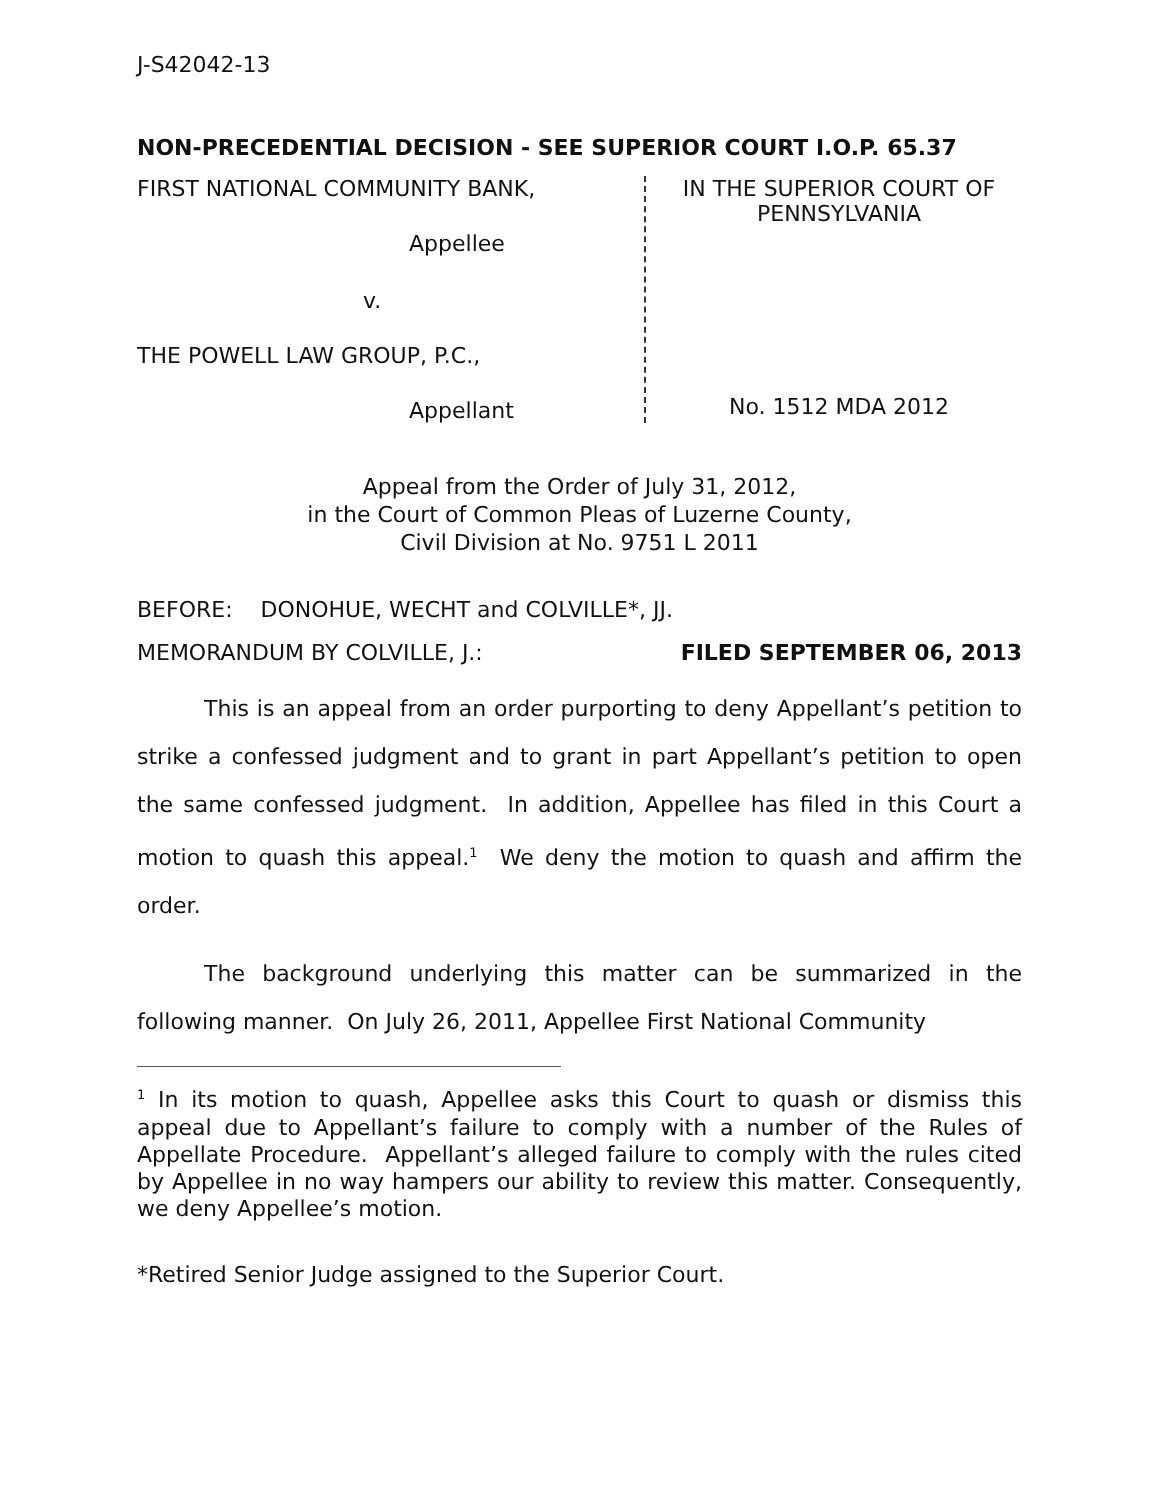J-S42042-13
NON-PRECEDENTIAL DECISION - SEE SUPERIOR COURT I.O.P. 65.37
FIRST NATIONAL COMMUNITY BANK,
Appellee
v.
THE POWELL LAW GROUP, P.C.,
Appellant
IN THE SUPERIOR COURT OF
PENNSYLVANIA
No. 1512 MDA 2012
Appeal from the Order of July 31, 2012,
in the Court of Common Pleas of Luzerne County,
Civil Division at No. 9751 L 2011
BEFORE: DONOHUE, WECHT and COLVILLE*, JJ.
MEMORANDUM BY COLVILLE, J.: FILED SEPTEMBER 06, 2013
This is an appeal from an order purporting to deny Appellant’s petition to strike a confessed judgment and to grant in part Appellant’s petition to open the same confessed judgment. In addition, Appellee has filed in this Court a motion to quash this appeal.<sup>1</sup> We deny the motion to quash and affirm the order.
The background underlying this matter can be summarized in the following manner. On July 26, 2011, Appellee First National Community
<sup>1</sup> In its motion to quash, Appellee asks this Court to quash or dismiss this appeal due to Appellant’s failure to comply with a number of the Rules of Appellate Procedure. Appellant’s alleged failure to comply with the rules cited by Appellee in no way hampers our ability to review this matter. Consequently, we deny Appellee’s motion.
*Retired Senior Judge assigned to the Superior Court.